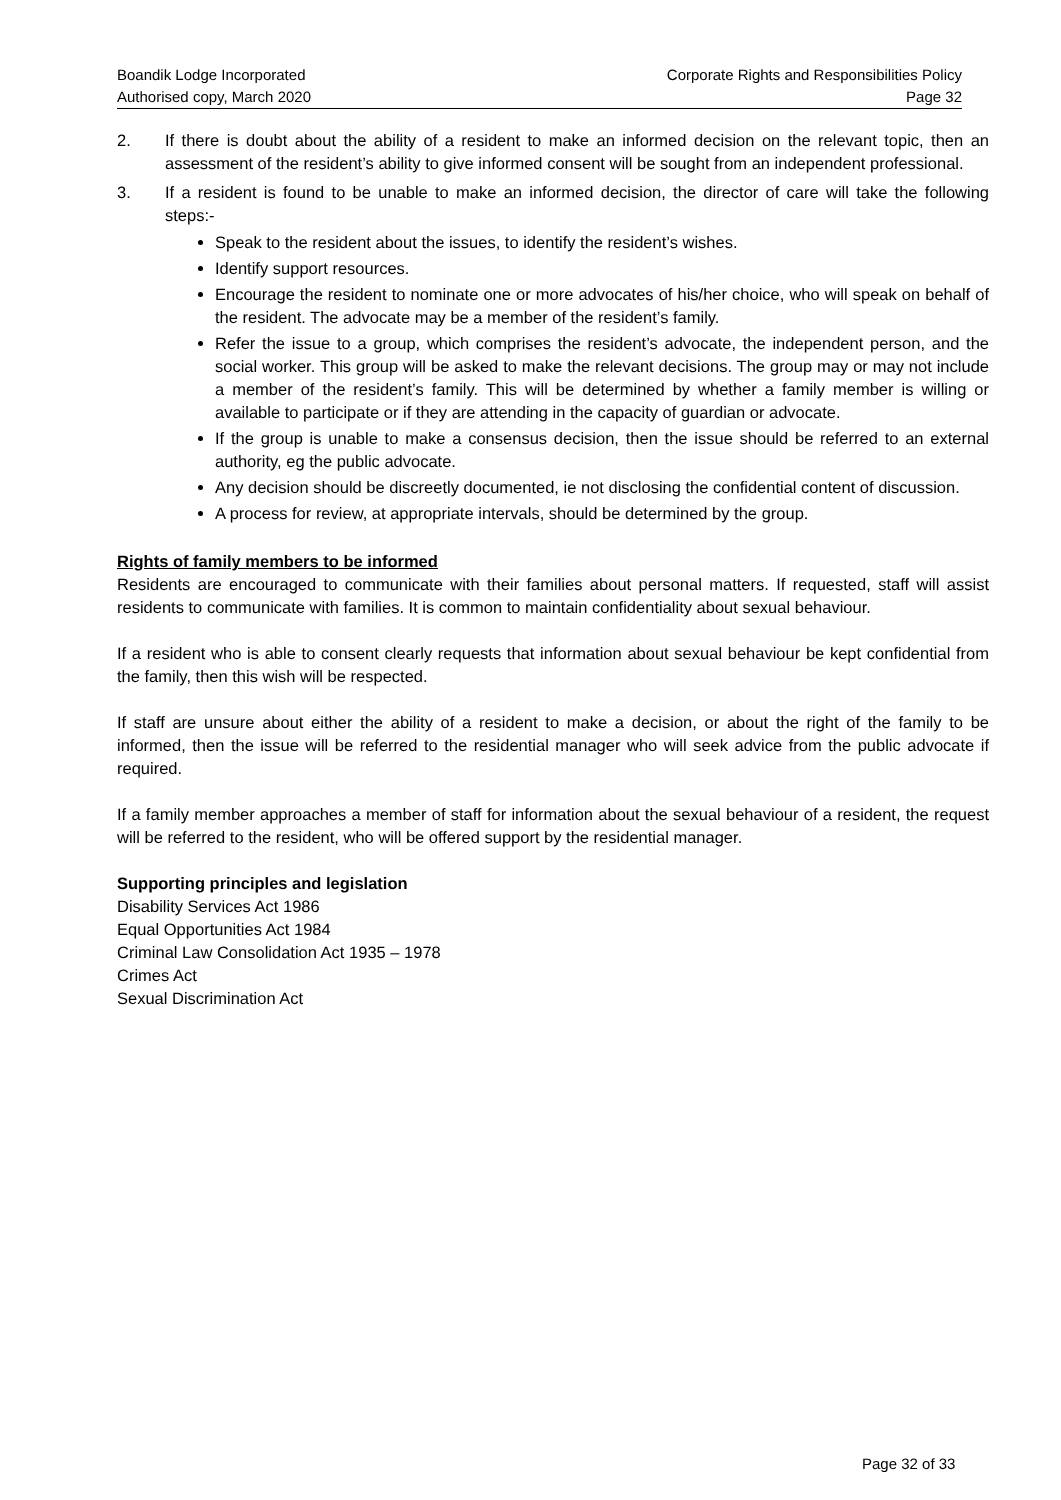Boandik Lodge Incorporated
Authorised copy, March 2020
Corporate Rights and Responsibilities Policy
Page 32
2. If there is doubt about the ability of a resident to make an informed decision on the relevant topic, then an assessment of the resident’s ability to give informed consent will be sought from an independent professional.
3. If a resident is found to be unable to make an informed decision, the director of care will take the following steps:-
Speak to the resident about the issues, to identify the resident’s wishes.
Identify support resources.
Encourage the resident to nominate one or more advocates of his/her choice, who will speak on behalf of the resident. The advocate may be a member of the resident’s family.
Refer the issue to a group, which comprises the resident’s advocate, the independent person, and the social worker. This group will be asked to make the relevant decisions. The group may or may not include a member of the resident’s family. This will be determined by whether a family member is willing or available to participate or if they are attending in the capacity of guardian or advocate.
If the group is unable to make a consensus decision, then the issue should be referred to an external authority, eg the public advocate.
Any decision should be discreetly documented, ie not disclosing the confidential content of discussion.
A process for review, at appropriate intervals, should be determined by the group.
Rights of family members to be informed
Residents are encouraged to communicate with their families about personal matters. If requested, staff will assist residents to communicate with families. It is common to maintain confidentiality about sexual behaviour.
If a resident who is able to consent clearly requests that information about sexual behaviour be kept confidential from the family, then this wish will be respected.
If staff are unsure about either the ability of a resident to make a decision, or about the right of the family to be informed, then the issue will be referred to the residential manager who will seek advice from the public advocate if required.
If a family member approaches a member of staff for information about the sexual behaviour of a resident, the request will be referred to the resident, who will be offered support by the residential manager.
Supporting principles and legislation
Disability Services Act 1986
Equal Opportunities Act 1984
Criminal Law Consolidation Act 1935 – 1978
Crimes Act
Sexual Discrimination Act
Page 32 of 33